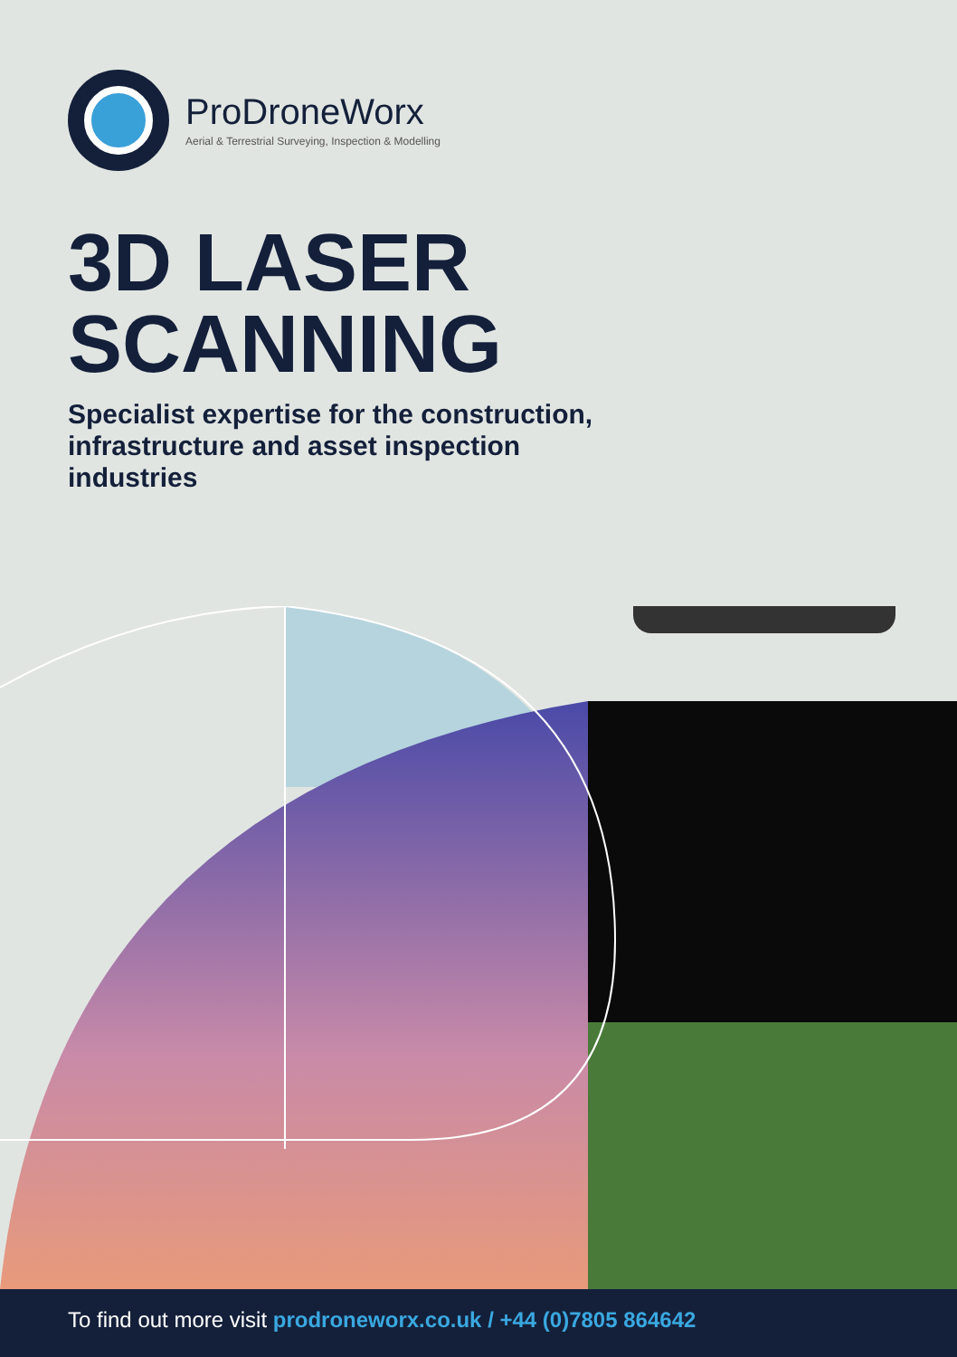ProDroneWorx
Aerial & Terrestrial Surveying, Inspection & Modelling
3D LASER
SCANNING
Specialist expertise for the construction, infrastructure and asset inspection industries
To find out more visit prodroneworx.co.uk / +44 (0)7805 864642